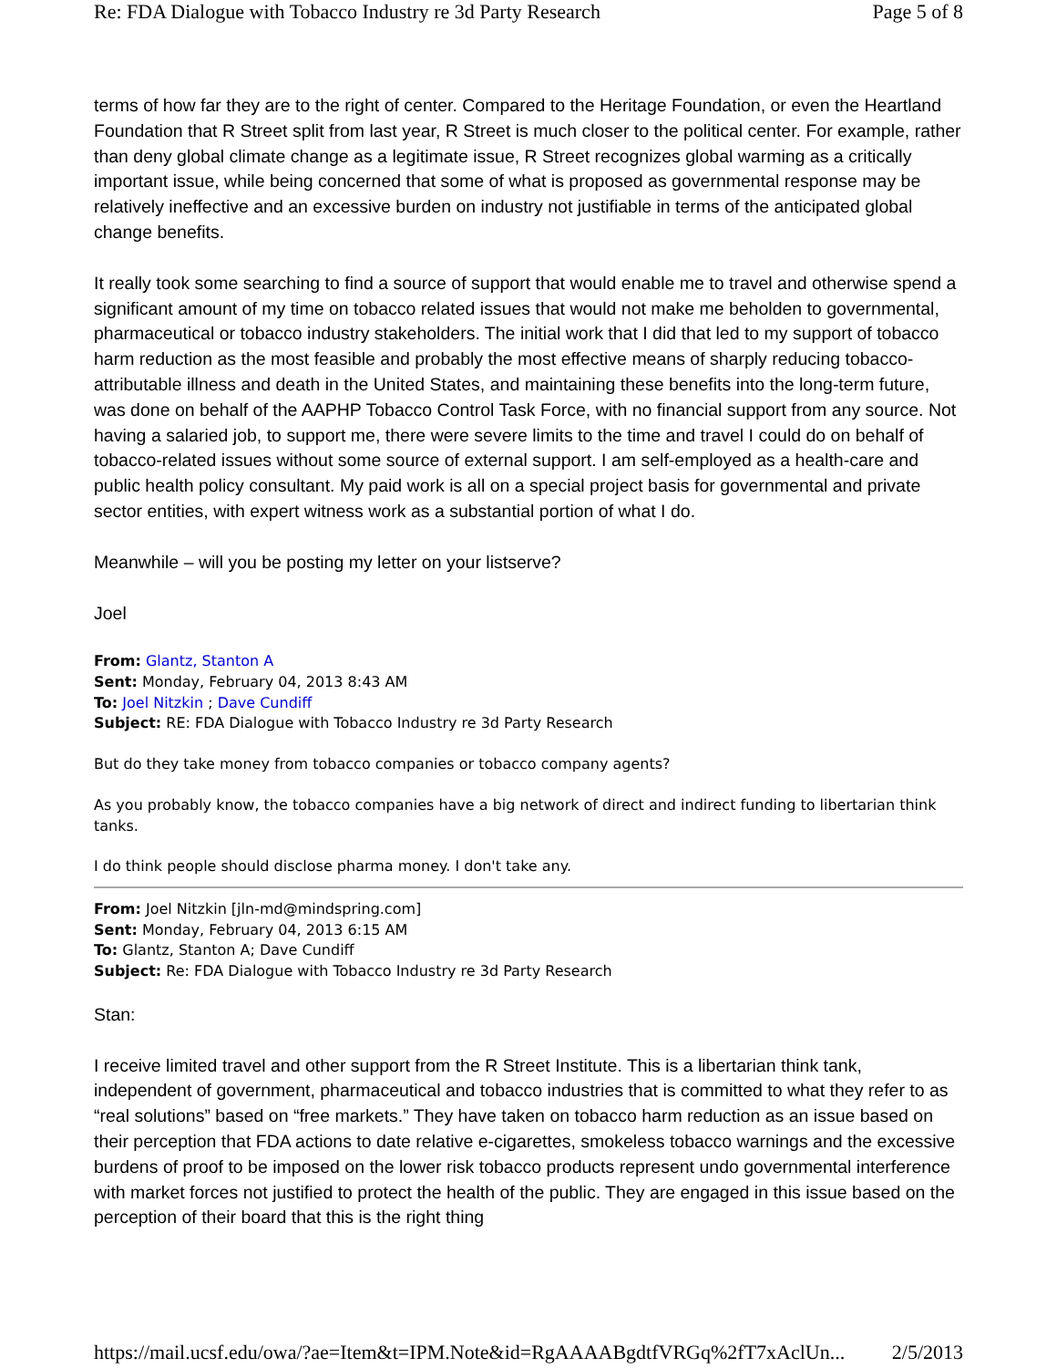Re: FDA Dialogue with Tobacco Industry re 3d Party Research Page 5 of 8
terms of how far they are to the right of center. Compared to the Heritage Foundation, or even the Heartland Foundation that R Street split from last year, R Street is much closer to the political center. For example, rather than deny global climate change as a legitimate issue, R Street recognizes global warming as a critically important issue, while being concerned that some of what is proposed as governmental response may be relatively ineffective and an excessive burden on industry not justifiable in terms of the anticipated global change benefits.
It really took some searching to find a source of support that would enable me to travel and otherwise spend a significant amount of my time on tobacco related issues that would not make me beholden to governmental, pharmaceutical or tobacco industry stakeholders. The initial work that I did that led to my support of tobacco harm reduction as the most feasible and probably the most effective means of sharply reducing tobacco-attributable illness and death in the United States, and maintaining these benefits into the long-term future, was done on behalf of the AAPHP Tobacco Control Task Force, with no financial support from any source. Not having a salaried job, to support me, there were severe limits to the time and travel I could do on behalf of tobacco-related issues without some source of external support. I am self-employed as a health-care and public health policy consultant. My paid work is all on a special project basis for governmental and private sector entities, with expert witness work as a substantial portion of what I do.
Meanwhile – will you be posting my letter on your listserve?
Joel
From: Glantz, Stanton A
Sent: Monday, February 04, 2013 8:43 AM
To: Joel Nitzkin ; Dave Cundiff
Subject: RE: FDA Dialogue with Tobacco Industry re 3d Party Research
But do they take money from tobacco companies or tobacco company agents?
As you probably know, the tobacco companies have a big network of direct and indirect funding to libertarian think tanks.
I do think people should disclose pharma money. I don't take any.
From: Joel Nitzkin [jln-md@mindspring.com]
Sent: Monday, February 04, 2013 6:15 AM
To: Glantz, Stanton A; Dave Cundiff
Subject: Re: FDA Dialogue with Tobacco Industry re 3d Party Research
Stan:
I receive limited travel and other support from the R Street Institute. This is a libertarian think tank, independent of government, pharmaceutical and tobacco industries that is committed to what they refer to as “real solutions” based on “free markets.” They have taken on tobacco harm reduction as an issue based on their perception that FDA actions to date relative e-cigarettes, smokeless tobacco warnings and the excessive burdens of proof to be imposed on the lower risk tobacco products represent undo governmental interference with market forces not justified to protect the health of the public. They are engaged in this issue based on the perception of their board that this is the right thing
https://mail.ucsf.edu/owa/?ae=Item&t=IPM.Note&id=RgAAAABgdtfVRGq%2fT7xAclUn... 2/5/2013